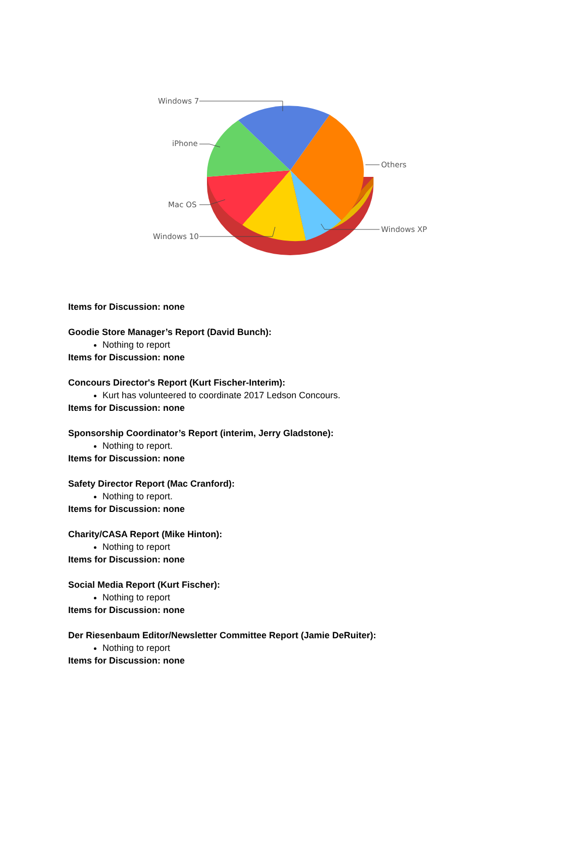Windows 7
iPhone
Mac OS
Windows 10
Others
Windows XP
Items for Discussion: none
Goodie Store Manager’s Report (David Bunch):
Nothing to report
Items for Discussion: none
Concours Director's Report (Kurt Fischer-Interim):
Kurt has volunteered to coordinate 2017 Ledson Concours.
Items for Discussion: none
Sponsorship Coordinator’s Report (interim, Jerry Gladstone):
Nothing to report.
Items for Discussion: none
Safety Director Report (Mac Cranford):
Nothing to report.
Items for Discussion: none
Charity/CASA Report (Mike Hinton):
Nothing to report
Items for Discussion: none
Social Media Report (Kurt Fischer):
Nothing to report
Items for Discussion: none
Der Riesenbaum Editor/Newsletter Committee Report (Jamie DeRuiter):
Nothing to report
Items for Discussion: none